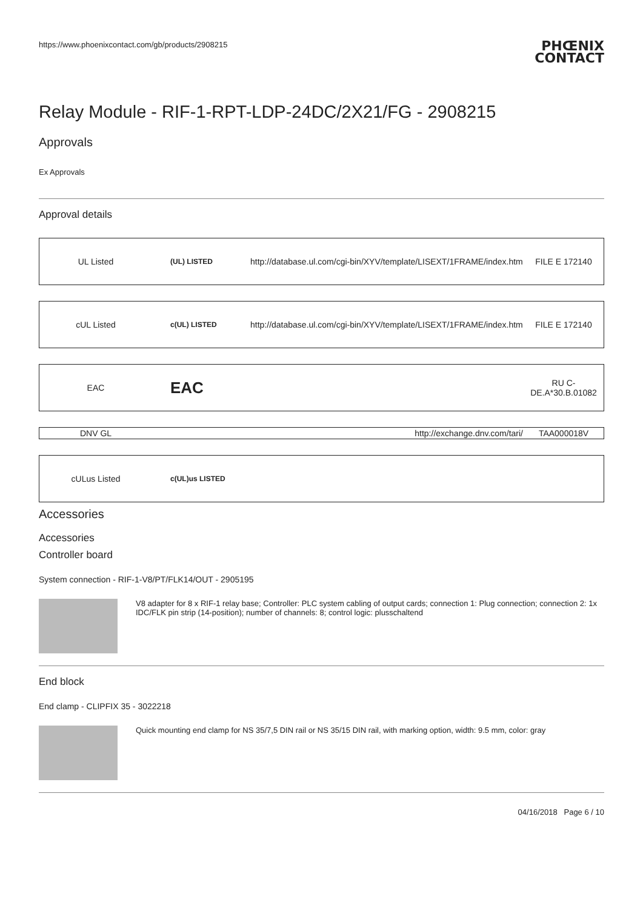https://www.phoenixcontact.com/gb/products/2908215 PHŒNIX
CONTACT
Relay Module - RIF-1-RPT-LDP-24DC/2X21/FG - 2908215
Approvals
Ex Approvals
Approval details
| UL Listed | (UL) LISTED | http://database.ul.com/cgi-bin/XYV/template/LISEXT/1FRAME/index.htm | FILE E 172140 |
| cUL Listed | c(UL) LISTED | http://database.ul.com/cgi-bin/XYV/template/LISEXT/1FRAME/index.htm | FILE E 172140 |
| EAC | EAC | | RU C-DE.A*30.B.01082 |
| DNV GL | | http://exchange.dnv.com/tari/ | TAA000018V |
| cULus Listed | c(UL)us LISTED | | |
Accessories
Accessories
Controller board
System connection - RIF-1-V8/PT/FLK14/OUT - 2905195
V8 adapter for 8 x RIF-1 relay base; Controller: PLC system cabling of output cards; connection 1: Plug connection; connection 2: 1x IDC/FLK pin strip (14-position); number of channels: 8; control logic: plusschaltend
End block
End clamp - CLIPFIX 35 - 3022218
Quick mounting end clamp for NS 35/7,5 DIN rail or NS 35/15 DIN rail, with marking option, width: 9.5 mm, color: gray
04/16/2018 Page 6 / 10